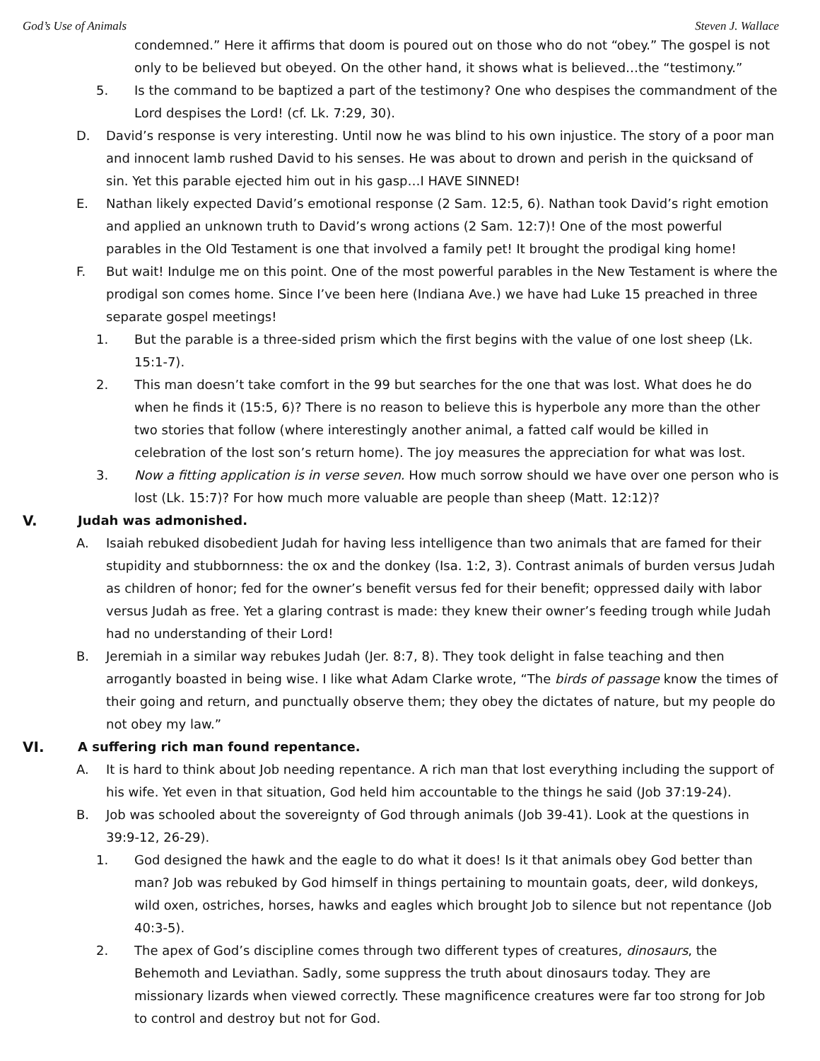God’s Use of Animals Steven J. Wallace
condemned.” Here it affirms that doom is poured out on those who do not “obey.” The gospel is not only to be believed but obeyed. On the other hand, it shows what is believed…the “testimony.”
5. Is the command to be baptized a part of the testimony? One who despises the commandment of the Lord despises the Lord! (cf. Lk. 7:29, 30).
D. David’s response is very interesting. Until now he was blind to his own injustice. The story of a poor man and innocent lamb rushed David to his senses. He was about to drown and perish in the quicksand of sin. Yet this parable ejected him out in his gasp…I HAVE SINNED!
E. Nathan likely expected David’s emotional response (2 Sam. 12:5, 6). Nathan took David’s right emotion and applied an unknown truth to David’s wrong actions (2 Sam. 12:7)! One of the most powerful parables in the Old Testament is one that involved a family pet! It brought the prodigal king home!
F. But wait! Indulge me on this point. One of the most powerful parables in the New Testament is where the prodigal son comes home. Since I’ve been here (Indiana Ave.) we have had Luke 15 preached in three separate gospel meetings!
1. But the parable is a three-sided prism which the first begins with the value of one lost sheep (Lk. 15:1-7).
2. This man doesn’t take comfort in the 99 but searches for the one that was lost. What does he do when he finds it (15:5, 6)? There is no reason to believe this is hyperbole any more than the other two stories that follow (where interestingly another animal, a fatted calf would be killed in celebration of the lost son’s return home). The joy measures the appreciation for what was lost.
3. Now a fitting application is in verse seven. How much sorrow should we have over one person who is lost (Lk. 15:7)? For how much more valuable are people than sheep (Matt. 12:12)?
V. Judah was admonished.
A. Isaiah rebuked disobedient Judah for having less intelligence than two animals that are famed for their stupidity and stubbornness: the ox and the donkey (Isa. 1:2, 3). Contrast animals of burden versus Judah as children of honor; fed for the owner’s benefit versus fed for their benefit; oppressed daily with labor versus Judah as free. Yet a glaring contrast is made: they knew their owner’s feeding trough while Judah had no understanding of their Lord!
B. Jeremiah in a similar way rebukes Judah (Jer. 8:7, 8). They took delight in false teaching and then arrogantly boasted in being wise. I like what Adam Clarke wrote, “The birds of passage know the times of their going and return, and punctually observe them; they obey the dictates of nature, but my people do not obey my law.”
VI. A suffering rich man found repentance.
A. It is hard to think about Job needing repentance. A rich man that lost everything including the support of his wife. Yet even in that situation, God held him accountable to the things he said (Job 37:19-24).
B. Job was schooled about the sovereignty of God through animals (Job 39-41). Look at the questions in 39:9-12, 26-29).
1. God designed the hawk and the eagle to do what it does! Is it that animals obey God better than man? Job was rebuked by God himself in things pertaining to mountain goats, deer, wild donkeys, wild oxen, ostriches, horses, hawks and eagles which brought Job to silence but not repentance (Job 40:3-5).
2. The apex of God’s discipline comes through two different types of creatures, dinosaurs, the Behemoth and Leviathan. Sadly, some suppress the truth about dinosaurs today. They are missionary lizards when viewed correctly. These magnificence creatures were far too strong for Job to control and destroy but not for God.